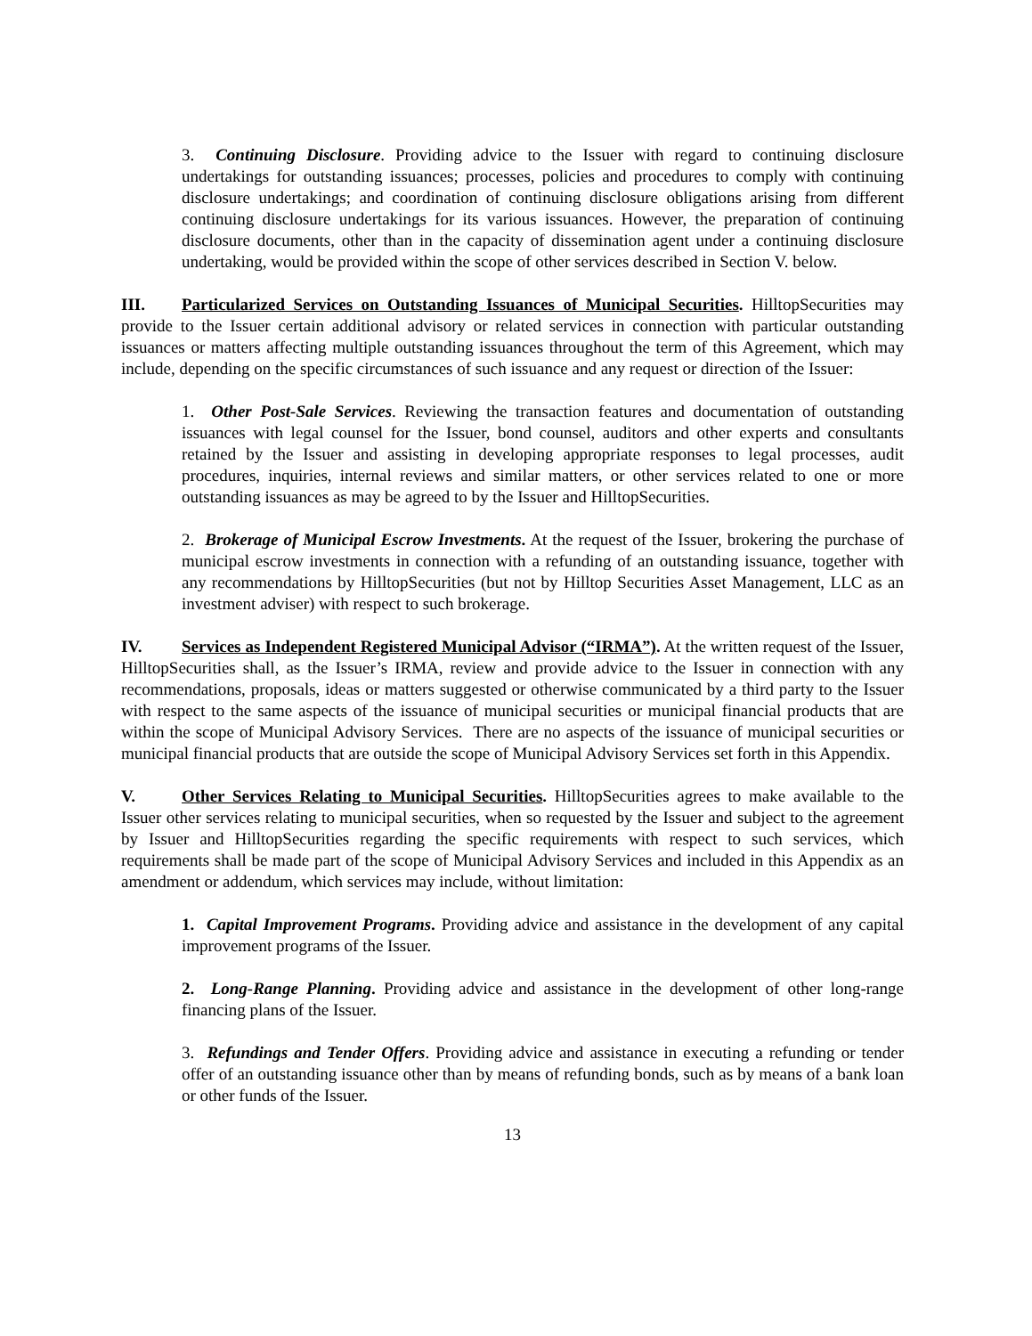3. Continuing Disclosure. Providing advice to the Issuer with regard to continuing disclosure undertakings for outstanding issuances; processes, policies and procedures to comply with continuing disclosure undertakings; and coordination of continuing disclosure obligations arising from different continuing disclosure undertakings for its various issuances. However, the preparation of continuing disclosure documents, other than in the capacity of dissemination agent under a continuing disclosure undertaking, would be provided within the scope of other services described in Section V. below.
III. Particularized Services on Outstanding Issuances of Municipal Securities. HilltopSecurities may provide to the Issuer certain additional advisory or related services in connection with particular outstanding issuances or matters affecting multiple outstanding issuances throughout the term of this Agreement, which may include, depending on the specific circumstances of such issuance and any request or direction of the Issuer:
1. Other Post-Sale Services. Reviewing the transaction features and documentation of outstanding issuances with legal counsel for the Issuer, bond counsel, auditors and other experts and consultants retained by the Issuer and assisting in developing appropriate responses to legal processes, audit procedures, inquiries, internal reviews and similar matters, or other services related to one or more outstanding issuances as may be agreed to by the Issuer and HilltopSecurities.
2. Brokerage of Municipal Escrow Investments. At the request of the Issuer, brokering the purchase of municipal escrow investments in connection with a refunding of an outstanding issuance, together with any recommendations by HilltopSecurities (but not by Hilltop Securities Asset Management, LLC as an investment adviser) with respect to such brokerage.
IV. Services as Independent Registered Municipal Advisor (“IRMA”). At the written request of the Issuer, HilltopSecurities shall, as the Issuer’s IRMA, review and provide advice to the Issuer in connection with any recommendations, proposals, ideas or matters suggested or otherwise communicated by a third party to the Issuer with respect to the same aspects of the issuance of municipal securities or municipal financial products that are within the scope of Municipal Advisory Services. There are no aspects of the issuance of municipal securities or municipal financial products that are outside the scope of Municipal Advisory Services set forth in this Appendix.
V. Other Services Relating to Municipal Securities. HilltopSecurities agrees to make available to the Issuer other services relating to municipal securities, when so requested by the Issuer and subject to the agreement by Issuer and HilltopSecurities regarding the specific requirements with respect to such services, which requirements shall be made part of the scope of Municipal Advisory Services and included in this Appendix as an amendment or addendum, which services may include, without limitation:
1. Capital Improvement Programs. Providing advice and assistance in the development of any capital improvement programs of the Issuer.
2. Long-Range Planning. Providing advice and assistance in the development of other long-range financing plans of the Issuer.
3. Refundings and Tender Offers. Providing advice and assistance in executing a refunding or tender offer of an outstanding issuance other than by means of refunding bonds, such as by means of a bank loan or other funds of the Issuer.
13